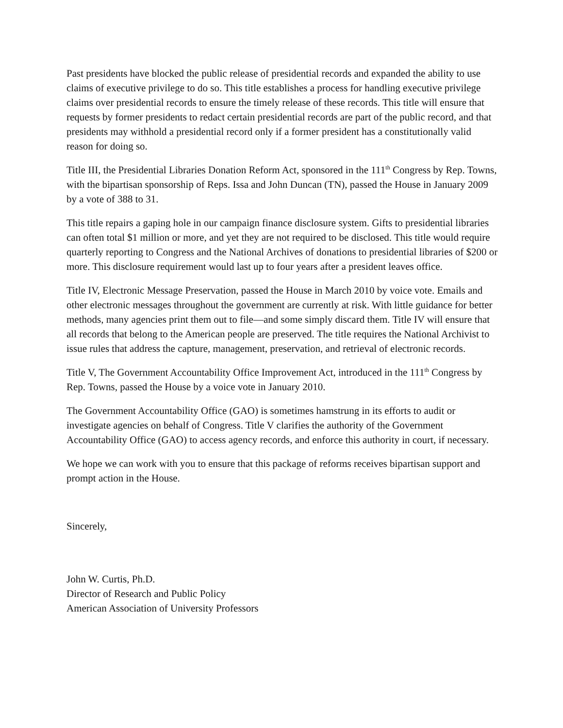Past presidents have blocked the public release of presidential records and expanded the ability to use claims of executive privilege to do so. This title establishes a process for handling executive privilege claims over presidential records to ensure the timely release of these records. This title will ensure that requests by former presidents to redact certain presidential records are part of the public record, and that presidents may withhold a presidential record only if a former president has a constitutionally valid reason for doing so.
Title III, the Presidential Libraries Donation Reform Act, sponsored in the 111<sup>th</sup> Congress by Rep. Towns, with the bipartisan sponsorship of Reps. Issa and John Duncan (TN), passed the House in January 2009 by a vote of 388 to 31.
This title repairs a gaping hole in our campaign finance disclosure system. Gifts to presidential libraries can often total $1 million or more, and yet they are not required to be disclosed. This title would require quarterly reporting to Congress and the National Archives of donations to presidential libraries of $200 or more. This disclosure requirement would last up to four years after a president leaves office.
Title IV, Electronic Message Preservation, passed the House in March 2010 by voice vote. Emails and other electronic messages throughout the government are currently at risk. With little guidance for better methods, many agencies print them out to file—and some simply discard them. Title IV will ensure that all records that belong to the American people are preserved. The title requires the National Archivist to issue rules that address the capture, management, preservation, and retrieval of electronic records.
Title V, The Government Accountability Office Improvement Act, introduced in the 111<sup>th</sup> Congress by Rep. Towns, passed the House by a voice vote in January 2010.
The Government Accountability Office (GAO) is sometimes hamstrung in its efforts to audit or investigate agencies on behalf of Congress. Title V clarifies the authority of the Government Accountability Office (GAO) to access agency records, and enforce this authority in court, if necessary.
We hope we can work with you to ensure that this package of reforms receives bipartisan support and prompt action in the House.
Sincerely,
John W. Curtis, Ph.D.
Director of Research and Public Policy
American Association of University Professors